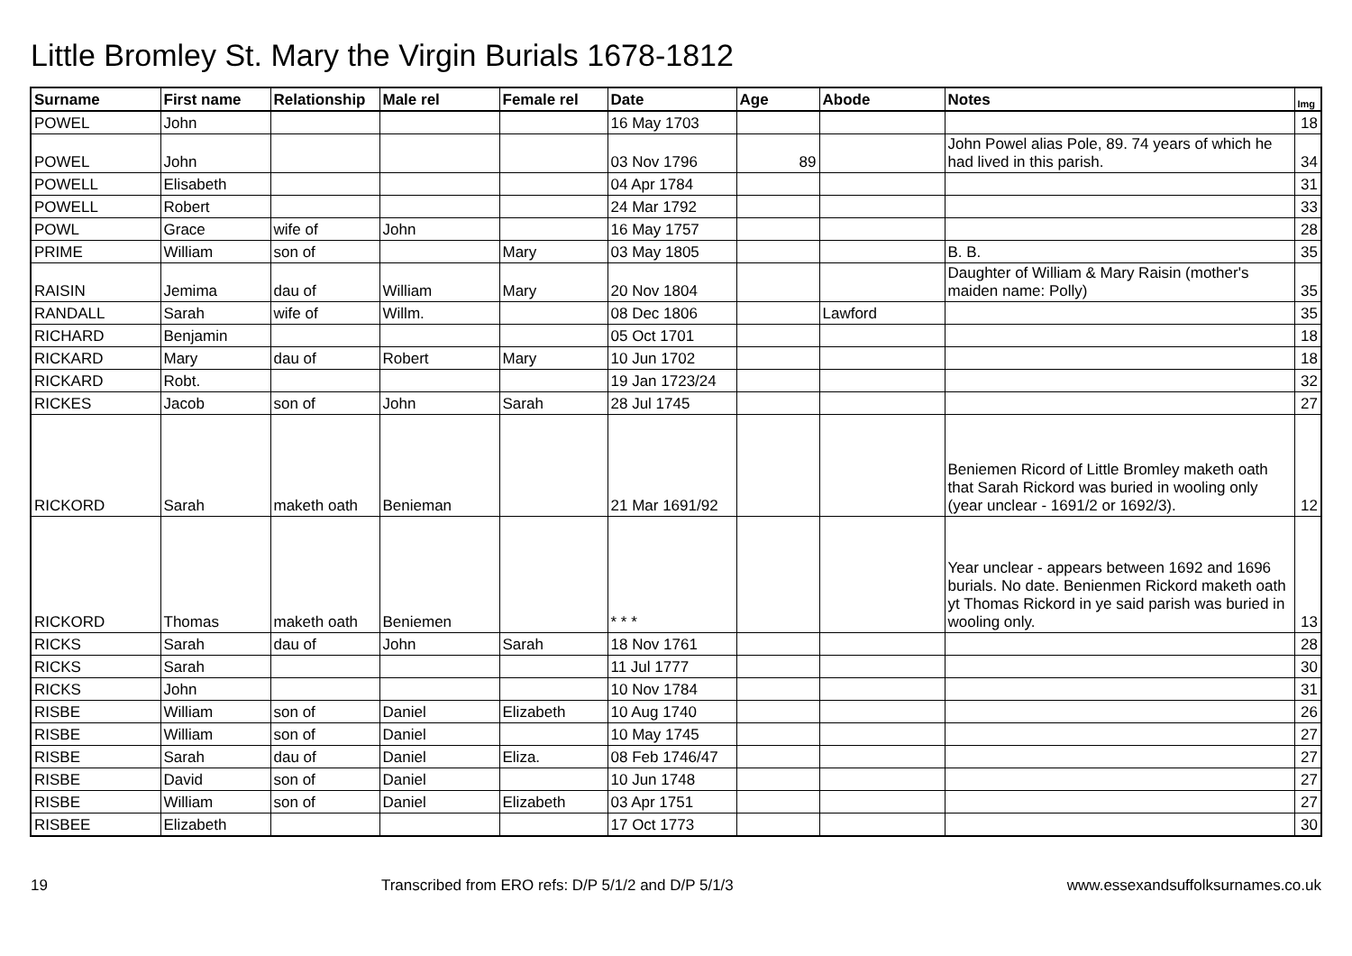Little Bromley St. Mary the Virgin Burials 1678-1812
| Surname | First name | Relationship | Male rel | Female rel | Date | Age | Abode | Notes | Img |
| --- | --- | --- | --- | --- | --- | --- | --- | --- | --- |
| POWEL | John | | | | 16 May 1703 | | | | 18 |
| POWEL | John | | | | 03 Nov 1796 | 89 | | John Powel alias Pole, 89. 74 years of which he had lived in this parish. | 34 |
| POWELL | Elisabeth | | | | 04 Apr 1784 | | | | 31 |
| POWELL | Robert | | | | 24 Mar 1792 | | | | 33 |
| POWL | Grace | wife of | John | | 16 May 1757 | | | | 28 |
| PRIME | William | son of | | Mary | 03 May 1805 | | | B. B. | 35 |
| RAISIN | Jemima | dau of | William | Mary | 20 Nov 1804 | | | Daughter of William & Mary Raisin (mother's maiden name: Polly) | 35 |
| RANDALL | Sarah | wife of | Willm. | | 08 Dec 1806 | | Lawford | | 35 |
| RICHARD | Benjamin | | | | 05 Oct 1701 | | | | 18 |
| RICKARD | Mary | dau of | Robert | Mary | 10 Jun 1702 | | | | 18 |
| RICKARD | Robt. | | | | 19 Jan 1723/24 | | | | 32 |
| RICKES | Jacob | son of | John | Sarah | 28 Jul 1745 | | | | 27 |
| RICKORD | Sarah | maketh oath | Benieman | | 21 Mar 1691/92 | | | Beniemen Ricord of Little Bromley maketh oath that Sarah Rickord was buried in wooling only (year unclear - 1691/2 or 1692/3). | 12 |
| RICKORD | Thomas | maketh oath | Beniemen | | * * * | | | Year unclear - appears between 1692 and 1696 burials. No date. Benienmen Rickord maketh oath yt Thomas Rickord in ye said parish was buried in wooling only. | 13 |
| RICKS | Sarah | dau of | John | Sarah | 18 Nov 1761 | | | | 28 |
| RICKS | Sarah | | | | 11 Jul 1777 | | | | 30 |
| RICKS | John | | | | 10 Nov 1784 | | | | 31 |
| RISBE | William | son of | Daniel | Elizabeth | 10 Aug 1740 | | | | 26 |
| RISBE | William | son of | Daniel | | 10 May 1745 | | | | 27 |
| RISBE | Sarah | dau of | Daniel | Eliza. | 08 Feb 1746/47 | | | | 27 |
| RISBE | David | son of | Daniel | | 10 Jun 1748 | | | | 27 |
| RISBE | William | son of | Daniel | Elizabeth | 03 Apr 1751 | | | | 27 |
| RISBEE | Elizabeth | | | | 17 Oct 1773 | | | | 30 |
19 Transcribed from ERO refs: D/P 5/1/2 and D/P 5/1/3 www.essexandsuffolksurnames.co.uk